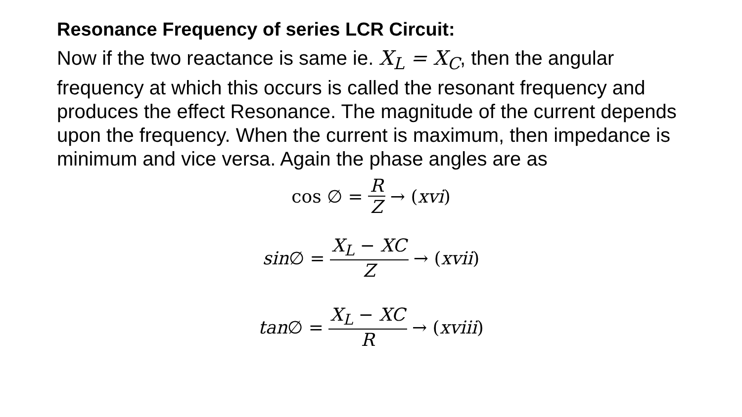Resonance Frequency of series LCR Circuit:
Now if the two reactance is same ie. X<sub>L</sub> = X<sub>C</sub>, then the angular frequency at which this occurs is called the resonant frequency and produces the effect Resonance. The magnitude of the current depends upon the frequency. When the current is maximum, then impedance is minimum and vice versa. Again the phase angles are as
cos ∅ = R Z → (xvi)
sin ∅ = X<sub>L</sub> − XC Z → (xvii)
tan ∅ = X<sub>L</sub> − XC R → (xviii)